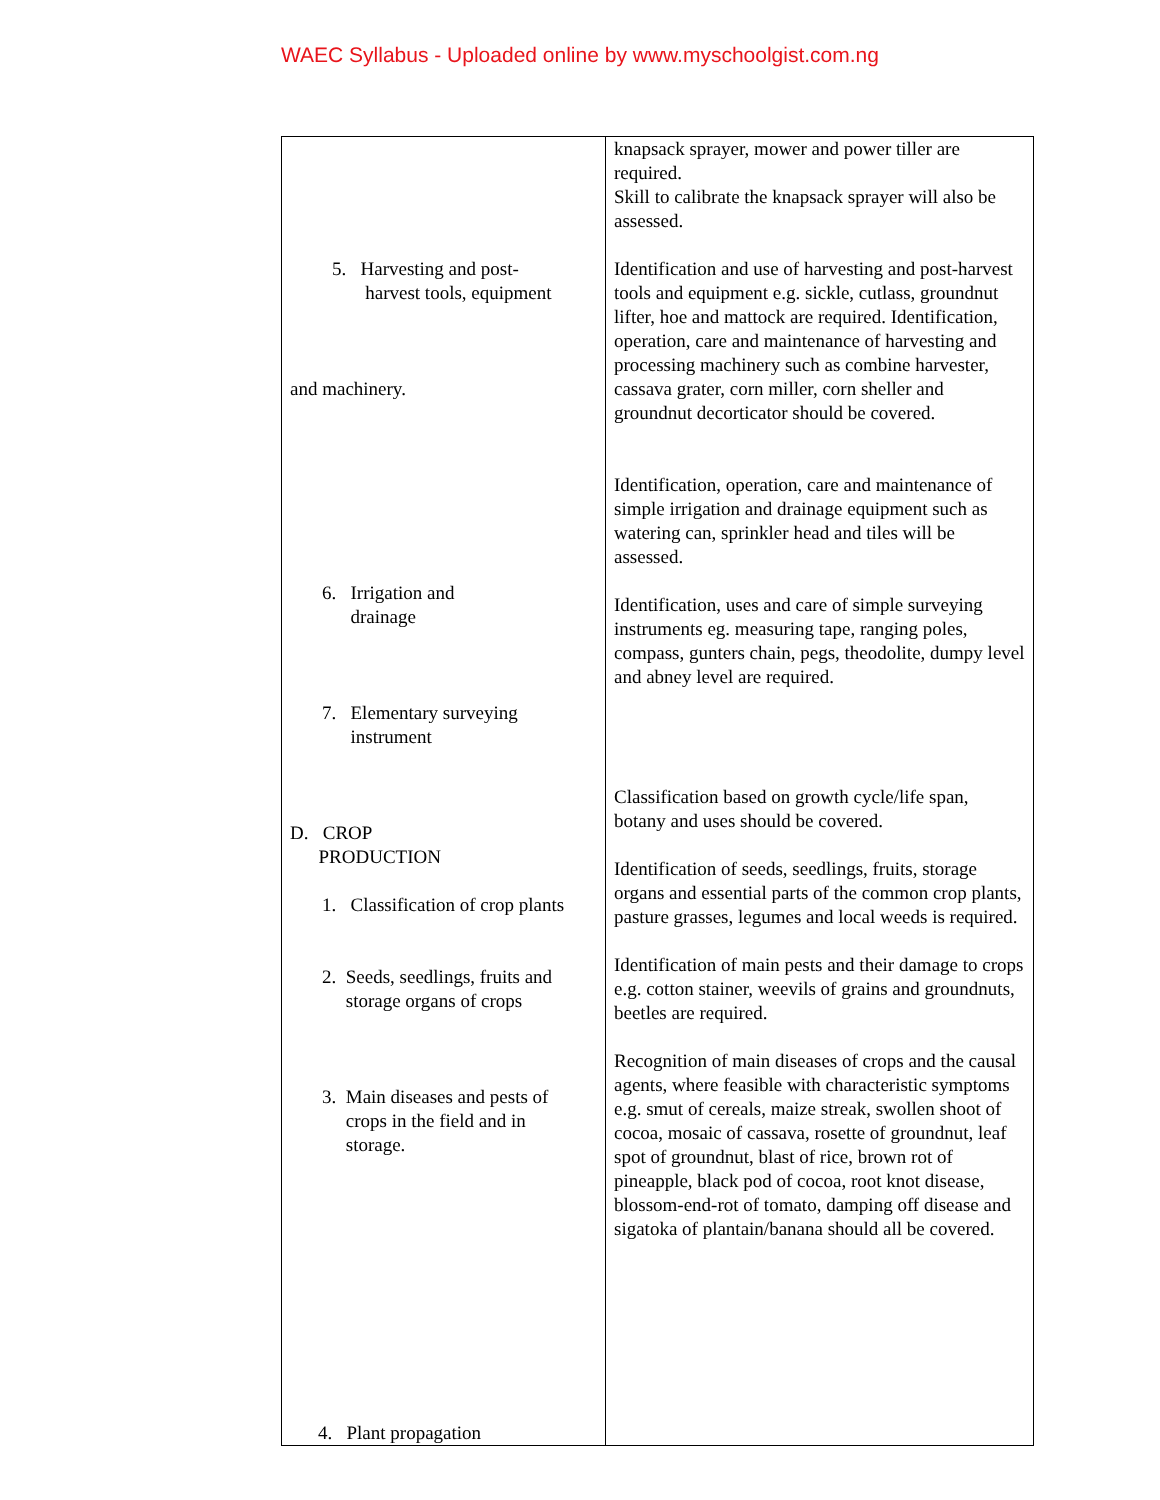WAEC Syllabus - Uploaded online by www.myschoolgist.com.ng
| 5. Harvesting and post- harvest tools, equipment | knapsack sprayer, mower and power tiller are required. Skill to calibrate the knapsack sprayer will also be assessed. Identification and use of harvesting and post-harvest tools and equipment e.g. sickle, cutlass, groundnut lifter, hoe and mattock are required. Identification, operation, care and maintenance of harvesting and processing machinery such as combine harvester, cassava grater, corn miller, corn sheller and groundnut decorticator should be covered. |
| and machinery. 6. Irrigation and drainage 7. Elementary surveying instrument D. CROP PRODUCTION 1. Classification of crop plants 2. Seeds, seedlings, fruits and storage organs of crops 3. Main diseases and pests of crops in the field and in storage. 4. Plant propagation | Identification, operation, care and maintenance of simple irrigation and drainage equipment such as watering can, sprinkler head and tiles will be assessed. Identification, uses and care of simple surveying instruments eg. measuring tape, ranging poles, compass, gunters chain, pegs, theodolite, dumpy level and abney level are required. Classification based on growth cycle/life span, botany and uses should be covered. Identification of seeds, seedlings, fruits, storage organs and essential parts of the common crop plants, pasture grasses, legumes and local weeds is required. Identification of main pests and their damage to crops e.g. cotton stainer, weevils of grains and groundnuts, beetles are required. Recognition of main diseases of crops and the causal agents, where feasible with characteristic symptoms e.g. smut of cereals, maize streak, swollen shoot of cocoa, mosaic of cassava, rosette of groundnut, leaf spot of groundnut, blast of rice, brown rot of pineapple, black pod of cocoa, root knot disease, blossom-end-rot of tomato, damping off disease and sigatoka of plantain/banana should all be covered. |